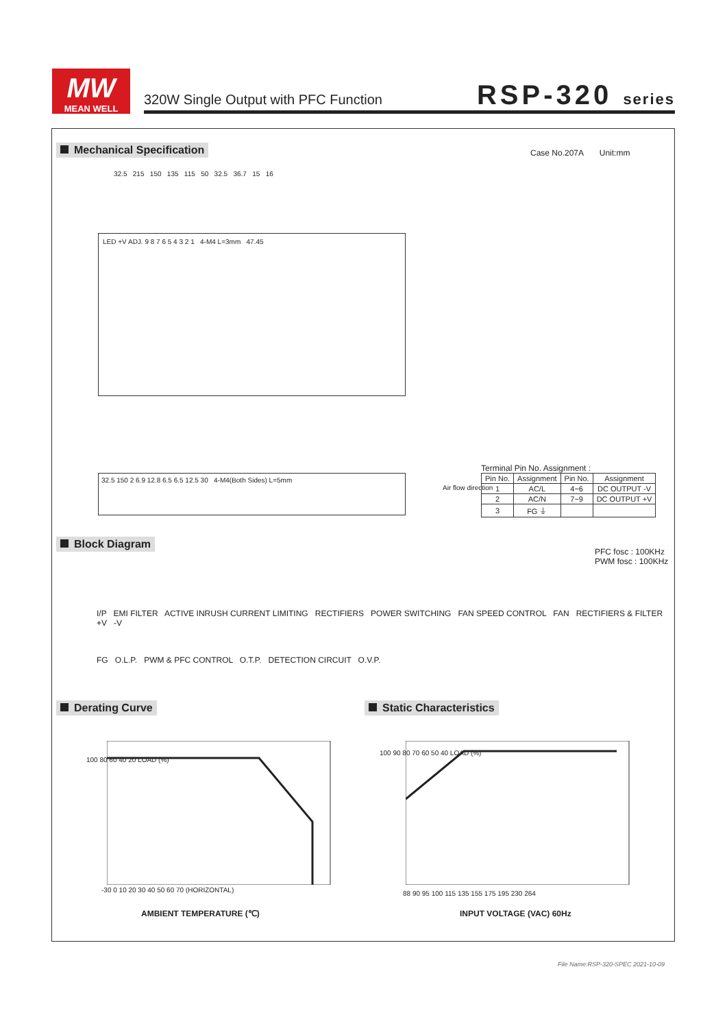MW
MEAN WELL
320W Single Output with PFC Function
RSP-320 series
Mechanical Specification Case No.207A Unit:mm
LED +V ADJ. 9 8 7 6 5 4 3 2 1 4-M4 L=3mm 47.45
32.5 215 150 135 115 50 32.5 36.7 15 16
32.5 150 2 6.9 12.8 6.5 6.5 12.5 30 4-M4(Both Sides) L=5mm
Air flow direction
Terminal Pin No. Assignment :
| Pin No. | Assignment | Pin No. | Assignment |
| --- | --- | --- | --- |
| 1 | AC/L | 4~6 | DC OUTPUT -V |
| 2 | AC/N | 7~9 | DC OUTPUT +V |
| 3 | FG ⏚ | | |
Block Diagram
PFC fosc : 100KHz
PWM fosc : 100KHz
I/P EMI FILTER ACTIVE INRUSH CURRENT LIMITING RECTIFIERS POWER SWITCHING FAN SPEED CONTROL FAN RECTIFIERS & FILTER +V -V
FG O.L.P. PWM & PFC CONTROL O.T.P. DETECTION CIRCUIT O.V.P.
Derating Curve Static Characteristics
100 80 60 40 20 LOAD (%)
-30 0 10 20 30 40 50 60 70 (HORIZONTAL)
AMBIENT TEMPERATURE (℃)
100 90 80 70 60 50 40 LOAD (%)
88 90 95 100 115 135 155 175 195 230 264
INPUT VOLTAGE (VAC) 60Hz
File Name:RSP-320-SPEC 2021-10-09